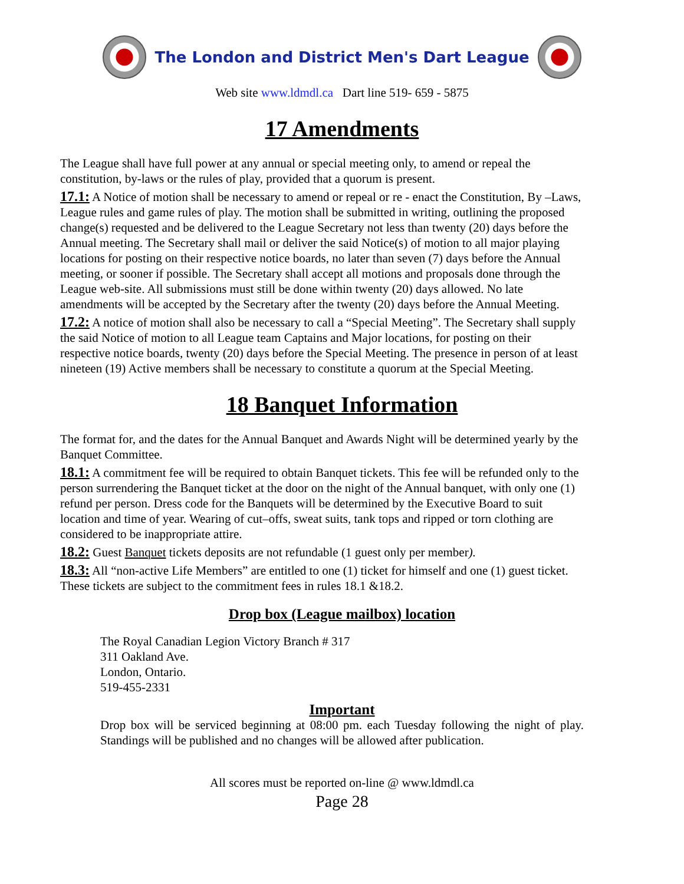The London and District Men's Dart League
Web site www.ldmdl.ca Dart line 519- 659 - 5875
17 Amendments
The League shall have full power at any annual or special meeting only, to amend or repeal the constitution, by-laws or the rules of play, provided that a quorum is present.
17.1: A Notice of motion shall be necessary to amend or repeal or re - enact the Constitution, By –Laws, League rules and game rules of play. The motion shall be submitted in writing, outlining the proposed change(s) requested and be delivered to the League Secretary not less than twenty (20) days before the Annual meeting. The Secretary shall mail or deliver the said Notice(s) of motion to all major playing locations for posting on their respective notice boards, no later than seven (7) days before the Annual meeting, or sooner if possible. The Secretary shall accept all motions and proposals done through the League web-site. All submissions must still be done within twenty (20) days allowed. No late amendments will be accepted by the Secretary after the twenty (20) days before the Annual Meeting.
17.2: A notice of motion shall also be necessary to call a “Special Meeting”. The Secretary shall supply the said Notice of motion to all League team Captains and Major locations, for posting on their respective notice boards, twenty (20) days before the Special Meeting. The presence in person of at least nineteen (19) Active members shall be necessary to constitute a quorum at the Special Meeting.
18 Banquet Information
The format for, and the dates for the Annual Banquet and Awards Night will be determined yearly by the Banquet Committee.
18.1: A commitment fee will be required to obtain Banquet tickets. This fee will be refunded only to the person surrendering the Banquet ticket at the door on the night of the Annual banquet, with only one (1) refund per person. Dress code for the Banquets will be determined by the Executive Board to suit location and time of year. Wearing of cut–offs, sweat suits, tank tops and ripped or torn clothing are considered to be inappropriate attire.
18.2: Guest Banquet tickets deposits are not refundable (1 guest only per member).
18.3: All “non-active Life Members” are entitled to one (1) ticket for himself and one (1) guest ticket. These tickets are subject to the commitment fees in rules 18.1 &18.2.
Drop box (League mailbox) location
The Royal Canadian Legion Victory Branch # 317
311 Oakland Ave.
London, Ontario.
519-455-2331
Important
Drop box will be serviced beginning at 08:00 pm. each Tuesday following the night of play. Standings will be published and no changes will be allowed after publication.
All scores must be reported on-line @ www.ldmdl.ca
Page 28